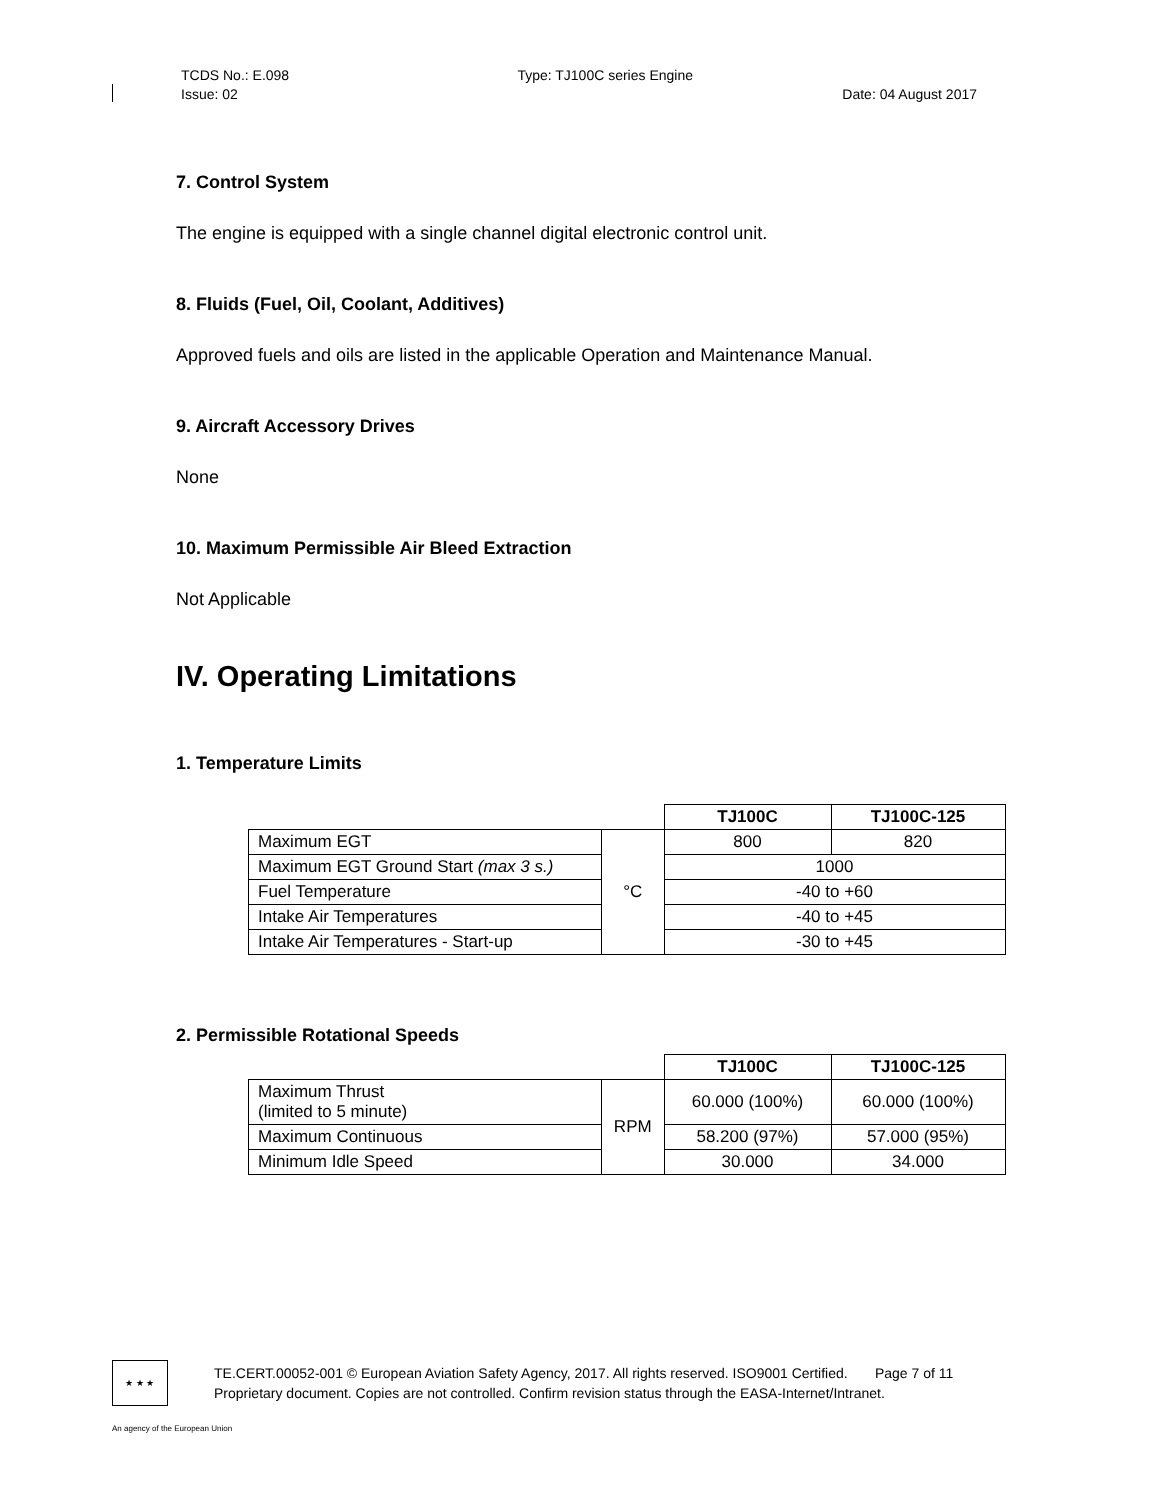TCDS No.: E.098 Type: TJ100C series Engine
Issue: 02 Date: 04 August 2017
7. Control System
The engine is equipped with a single channel digital electronic control unit.
8. Fluids (Fuel, Oil, Coolant, Additives)
Approved fuels and oils are listed in the applicable Operation and Maintenance Manual.
9. Aircraft Accessory Drives
None
10. Maximum Permissible Air Bleed Extraction
Not Applicable
IV. Operating Limitations
1. Temperature Limits
| | | TJ100C | TJ100C-125 |
| --- | --- | --- | --- |
| Maximum EGT | °C | 800 | 820 |
| Maximum EGT Ground Start (max 3 s.) | | 1000 | |
| Fuel Temperature | | -40 to +60 | |
| Intake Air Temperatures | | -40 to +45 | |
| Intake Air Temperatures - Start-up | | -30 to +45 | |
2. Permissible Rotational Speeds
| | | TJ100C | TJ100C-125 |
| --- | --- | --- | --- |
| Maximum Thrust (limited to 5 minute) | RPM | 60.000 (100%) | 60.000 (100%) |
| Maximum Continuous | | 58.200 (97%) | 57.000 (95%) |
| Minimum Idle Speed | | 30.000 | 34.000 |
★ ★ ★
TE.CERT.00052-001 © European Aviation Safety Agency, 2017. All rights reserved. ISO9001 Certified. Page 7 of 11
Proprietary document. Copies are not controlled. Confirm revision status through the EASA-Internet/Intranet.
An agency of the European Union